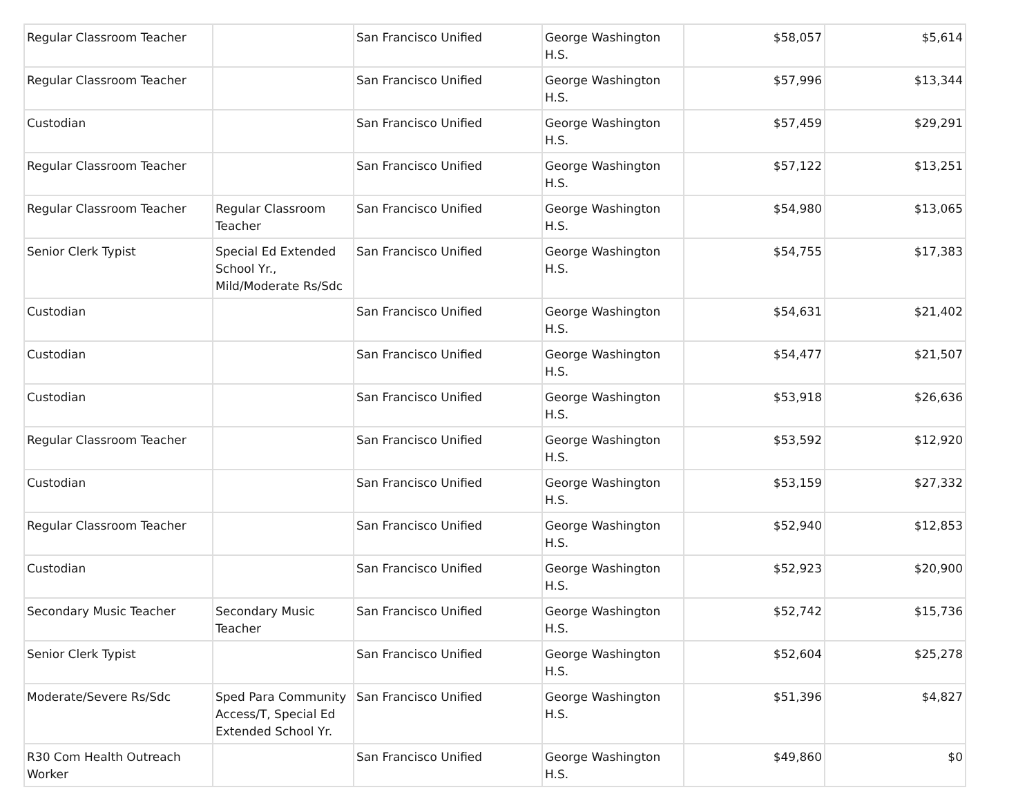| Regular Classroom Teacher | | San Francisco Unified | George Washington H.S. | $58,057 | $5,614 |
| Regular Classroom Teacher | | San Francisco Unified | George Washington H.S. | $57,996 | $13,344 |
| Custodian | | San Francisco Unified | George Washington H.S. | $57,459 | $29,291 |
| Regular Classroom Teacher | | San Francisco Unified | George Washington H.S. | $57,122 | $13,251 |
| Regular Classroom Teacher | Regular Classroom Teacher | San Francisco Unified | George Washington H.S. | $54,980 | $13,065 |
| Senior Clerk Typist | Special Ed Extended School Yr., Mild/Moderate Rs/Sdc | San Francisco Unified | George Washington H.S. | $54,755 | $17,383 |
| Custodian | | San Francisco Unified | George Washington H.S. | $54,631 | $21,402 |
| Custodian | | San Francisco Unified | George Washington H.S. | $54,477 | $21,507 |
| Custodian | | San Francisco Unified | George Washington H.S. | $53,918 | $26,636 |
| Regular Classroom Teacher | | San Francisco Unified | George Washington H.S. | $53,592 | $12,920 |
| Custodian | | San Francisco Unified | George Washington H.S. | $53,159 | $27,332 |
| Regular Classroom Teacher | | San Francisco Unified | George Washington H.S. | $52,940 | $12,853 |
| Custodian | | San Francisco Unified | George Washington H.S. | $52,923 | $20,900 |
| Secondary Music Teacher | Secondary Music Teacher | San Francisco Unified | George Washington H.S. | $52,742 | $15,736 |
| Senior Clerk Typist | | San Francisco Unified | George Washington H.S. | $52,604 | $25,278 |
| Moderate/Severe Rs/Sdc | Sped Para Community Access/T, Special Ed Extended School Yr. | San Francisco Unified | George Washington H.S. | $51,396 | $4,827 |
| R30 Com Health Outreach Worker | | San Francisco Unified | George Washington H.S. | $49,860 | $0 |